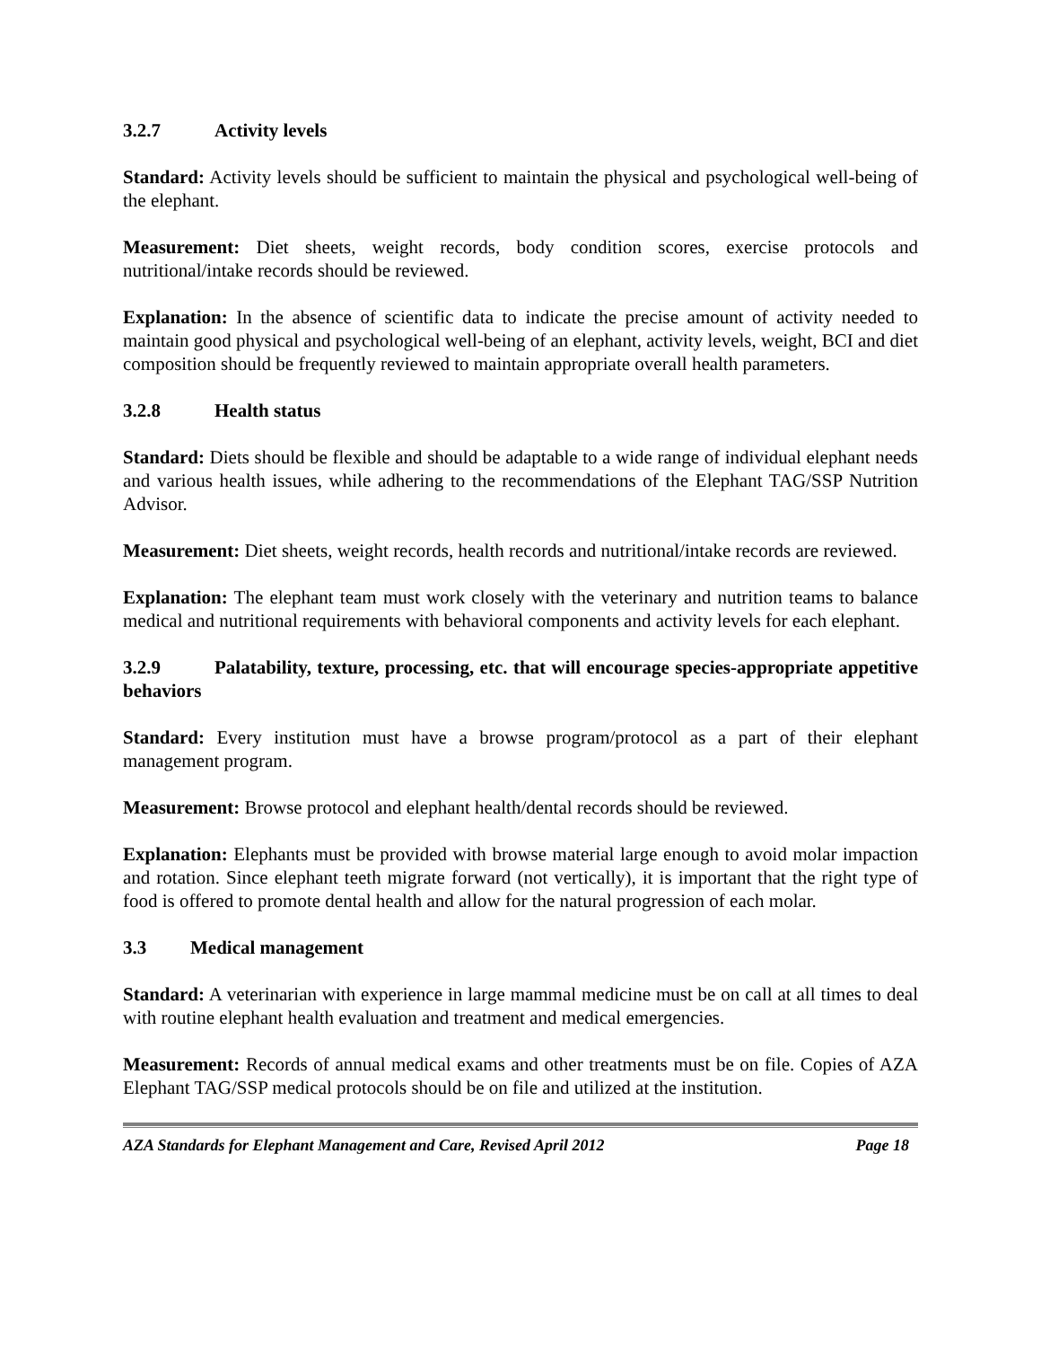3.2.7 Activity levels
Standard: Activity levels should be sufficient to maintain the physical and psychological well-being of the elephant.
Measurement: Diet sheets, weight records, body condition scores, exercise protocols and nutritional/intake records should be reviewed.
Explanation: In the absence of scientific data to indicate the precise amount of activity needed to maintain good physical and psychological well-being of an elephant, activity levels, weight, BCI and diet composition should be frequently reviewed to maintain appropriate overall health parameters.
3.2.8 Health status
Standard: Diets should be flexible and should be adaptable to a wide range of individual elephant needs and various health issues, while adhering to the recommendations of the Elephant TAG/SSP Nutrition Advisor.
Measurement: Diet sheets, weight records, health records and nutritional/intake records are reviewed.
Explanation: The elephant team must work closely with the veterinary and nutrition teams to balance medical and nutritional requirements with behavioral components and activity levels for each elephant.
3.2.9 Palatability, texture, processing, etc. that will encourage species-appropriate appetitive behaviors
Standard: Every institution must have a browse program/protocol as a part of their elephant management program.
Measurement: Browse protocol and elephant health/dental records should be reviewed.
Explanation: Elephants must be provided with browse material large enough to avoid molar impaction and rotation. Since elephant teeth migrate forward (not vertically), it is important that the right type of food is offered to promote dental health and allow for the natural progression of each molar.
3.3 Medical management
Standard: A veterinarian with experience in large mammal medicine must be on call at all times to deal with routine elephant health evaluation and treatment and medical emergencies.
Measurement: Records of annual medical exams and other treatments must be on file. Copies of AZA Elephant TAG/SSP medical protocols should be on file and utilized at the institution.
AZA Standards for Elephant Management and Care, Revised April 2012 Page 18